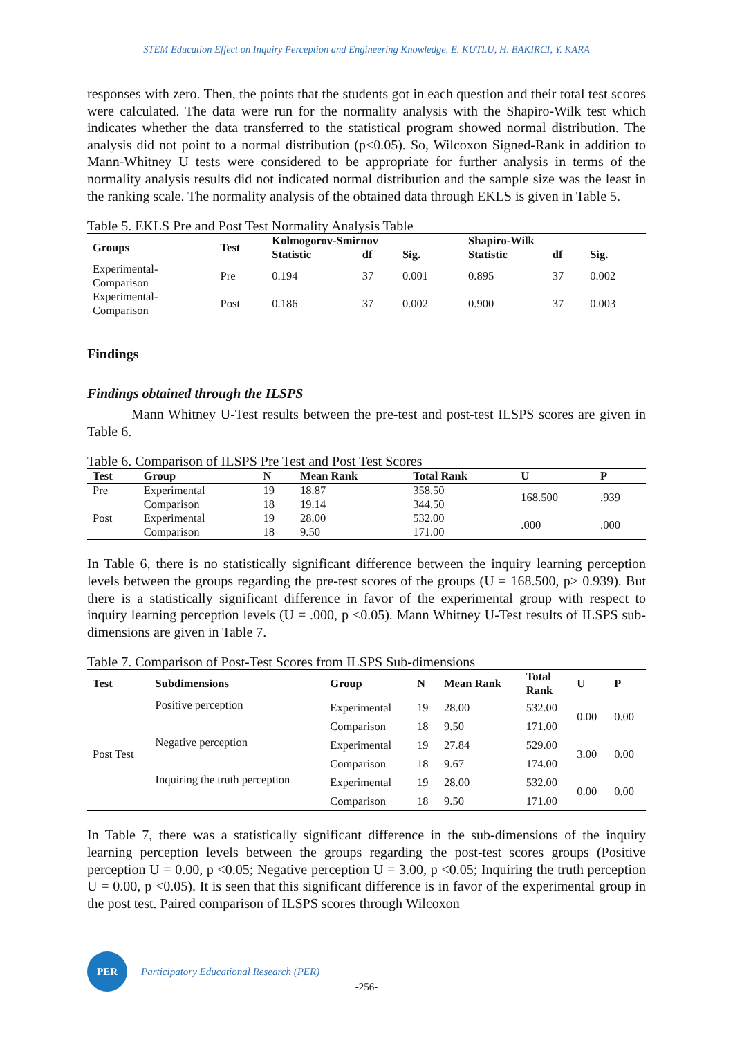STEM Education Effect on Inquiry Perception and Engineering Knowledge. E. KUTLU, H. BAKIRCI, Y. KARA
responses with zero. Then, the points that the students got in each question and their total test scores were calculated. The data were run for the normality analysis with the Shapiro-Wilk test which indicates whether the data transferred to the statistical program showed normal distribution. The analysis did not point to a normal distribution (p<0.05). So, Wilcoxon Signed-Rank in addition to Mann-Whitney U tests were considered to be appropriate for further analysis in terms of the normality analysis results did not indicated normal distribution and the sample size was the least in the ranking scale. The normality analysis of the obtained data through EKLS is given in Table 5.
Table 5. EKLS Pre and Post Test Normality Analysis Table
| Groups | Test | Kolmogorov-Smirnov | | | Shapiro-Wilk | | |
| --- | --- | --- | --- | --- | --- | --- | --- |
| | | Statistic | df | Sig. | Statistic | df | Sig. |
| Experimental- Comparison | Pre | 0.194 | 37 | 0.001 | 0.895 | 37 | 0.002 |
| Experimental- Comparison | Post | 0.186 | 37 | 0.002 | 0.900 | 37 | 0.003 |
Findings
Findings obtained through the ILSPS
Mann Whitney U-Test results between the pre-test and post-test ILSPS scores are given in Table 6.
Table 6. Comparison of ILSPS Pre Test and Post Test Scores
| Test | Group | N | Mean Rank | Total Rank | U | P |
| --- | --- | --- | --- | --- | --- | --- |
| Pre | Experimental | 19 | 18.87 | 358.50 | 168.500 | .939 |
| | Comparison | 18 | 19.14 | 344.50 | | |
| Post | Experimental | 19 | 28.00 | 532.00 | .000 | .000 |
| | Comparison | 18 | 9.50 | 171.00 | | |
In Table 6, there is no statistically significant difference between the inquiry learning perception levels between the groups regarding the pre-test scores of the groups (U = 168.500, p> 0.939). But there is a statistically significant difference in favor of the experimental group with respect to inquiry learning perception levels (U = .000, p <0.05). Mann Whitney U-Test results of ILSPS sub-dimensions are given in Table 7.
Table 7. Comparison of Post-Test Scores from ILSPS Sub-dimensions
| Test | Subdimensions | Group | N | Mean Rank | Total Rank | U | P |
| --- | --- | --- | --- | --- | --- | --- | --- |
| Post Test | Positive perception | Experimental | 19 | 28.00 | 532.00 | 0.00 | 0.00 |
| | | Comparison | 18 | 9.50 | 171.00 | | |
| | Negative perception | Experimental | 19 | 27.84 | 529.00 | 3.00 | 0.00 |
| | | Comparison | 18 | 9.67 | 174.00 | | |
| | Inquiring the truth perception | Experimental | 19 | 28.00 | 532.00 | 0.00 | 0.00 |
| | | Comparison | 18 | 9.50 | 171.00 | | |
In Table 7, there was a statistically significant difference in the sub-dimensions of the inquiry learning perception levels between the groups regarding the post-test scores groups (Positive perception U = 0.00, p <0.05; Negative perception U = 3.00, p <0.05; Inquiring the truth perception U = 0.00, p <0.05). It is seen that this significant difference is in favor of the experimental group in the post test. Paired comparison of ILSPS scores through Wilcoxon
PER
Participatory Educational Research (PER)
-256-